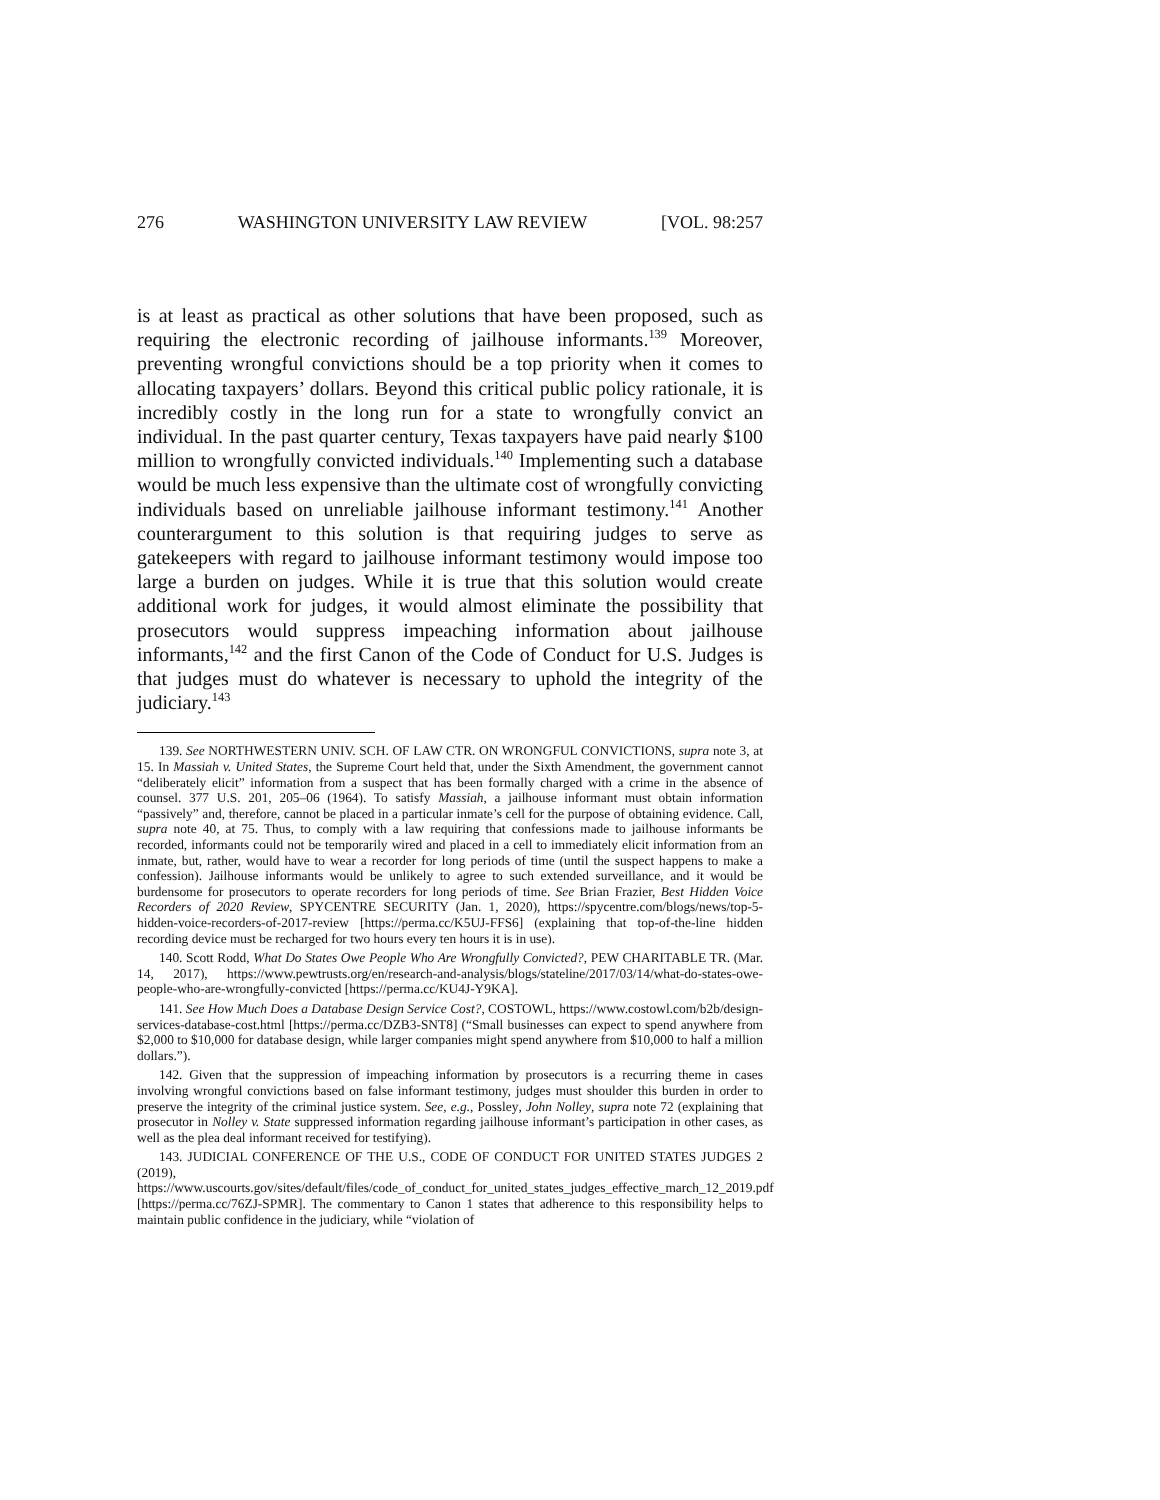276 WASHINGTON UNIVERSITY LAW REVIEW [VOL. 98:257
is at least as practical as other solutions that have been proposed, such as requiring the electronic recording of jailhouse informants.<sup>139</sup> Moreover, preventing wrongful convictions should be a top priority when it comes to allocating taxpayers’ dollars. Beyond this critical public policy rationale, it is incredibly costly in the long run for a state to wrongfully convict an individual. In the past quarter century, Texas taxpayers have paid nearly $100 million to wrongfully convicted individuals.<sup>140</sup> Implementing such a database would be much less expensive than the ultimate cost of wrongfully convicting individuals based on unreliable jailhouse informant testimony.<sup>141</sup> Another counterargument to this solution is that requiring judges to serve as gatekeepers with regard to jailhouse informant testimony would impose too large a burden on judges. While it is true that this solution would create additional work for judges, it would almost eliminate the possibility that prosecutors would suppress impeaching information about jailhouse informants,<sup>142</sup> and the first Canon of the Code of Conduct for U.S. Judges is that judges must do whatever is necessary to uphold the integrity of the judiciary.<sup>143</sup>
139. See NORTHWESTERN UNIV. SCH. OF LAW CTR. ON WRONGFUL CONVICTIONS, supra note 3, at 15. In Massiah v. United States, the Supreme Court held that, under the Sixth Amendment, the government cannot “deliberately elicit” information from a suspect that has been formally charged with a crime in the absence of counsel. 377 U.S. 201, 205–06 (1964). To satisfy Massiah, a jailhouse informant must obtain information “passively” and, therefore, cannot be placed in a particular inmate’s cell for the purpose of obtaining evidence. Call, supra note 40, at 75. Thus, to comply with a law requiring that confessions made to jailhouse informants be recorded, informants could not be temporarily wired and placed in a cell to immediately elicit information from an inmate, but, rather, would have to wear a recorder for long periods of time (until the suspect happens to make a confession). Jailhouse informants would be unlikely to agree to such extended surveillance, and it would be burdensome for prosecutors to operate recorders for long periods of time. See Brian Frazier, Best Hidden Voice Recorders of 2020 Review, SPYCENTRE SECURITY (Jan. 1, 2020), https://spycentre.com/blogs/news/top-5-hidden-voice-recorders-of-2017-review [https://perma.cc/K5UJ-FFS6] (explaining that top-of-the-line hidden recording device must be recharged for two hours every ten hours it is in use).
140. Scott Rodd, What Do States Owe People Who Are Wrongfully Convicted?, PEW CHARITABLE TR. (Mar. 14, 2017), https://www.pewtrusts.org/en/research-and-analysis/blogs/stateline/2017/03/14/what-do-states-owe-people-who-are-wrongfully-convicted [https://perma.cc/KU4J-Y9KA].
141. See How Much Does a Database Design Service Cost?, COSTOWL, https://www.costowl.com/b2b/design-services-database-cost.html [https://perma.cc/DZB3-SNT8] (“Small businesses can expect to spend anywhere from $2,000 to $10,000 for database design, while larger companies might spend anywhere from $10,000 to half a million dollars.”).
142. Given that the suppression of impeaching information by prosecutors is a recurring theme in cases involving wrongful convictions based on false informant testimony, judges must shoulder this burden in order to preserve the integrity of the criminal justice system. See, e.g., Possley, John Nolley, supra note 72 (explaining that prosecutor in Nolley v. State suppressed information regarding jailhouse informant’s participation in other cases, as well as the plea deal informant received for testifying).
143. JUDICIAL CONFERENCE OF THE U.S., CODE OF CONDUCT FOR UNITED STATES JUDGES 2 (2019), https://www.uscourts.gov/sites/default/files/code_of_conduct_for_united_states_judges_effective_march_12_2019.pdf [https://perma.cc/76ZJ-SPMR]. The commentary to Canon 1 states that adherence to this responsibility helps to maintain public confidence in the judiciary, while “violation of